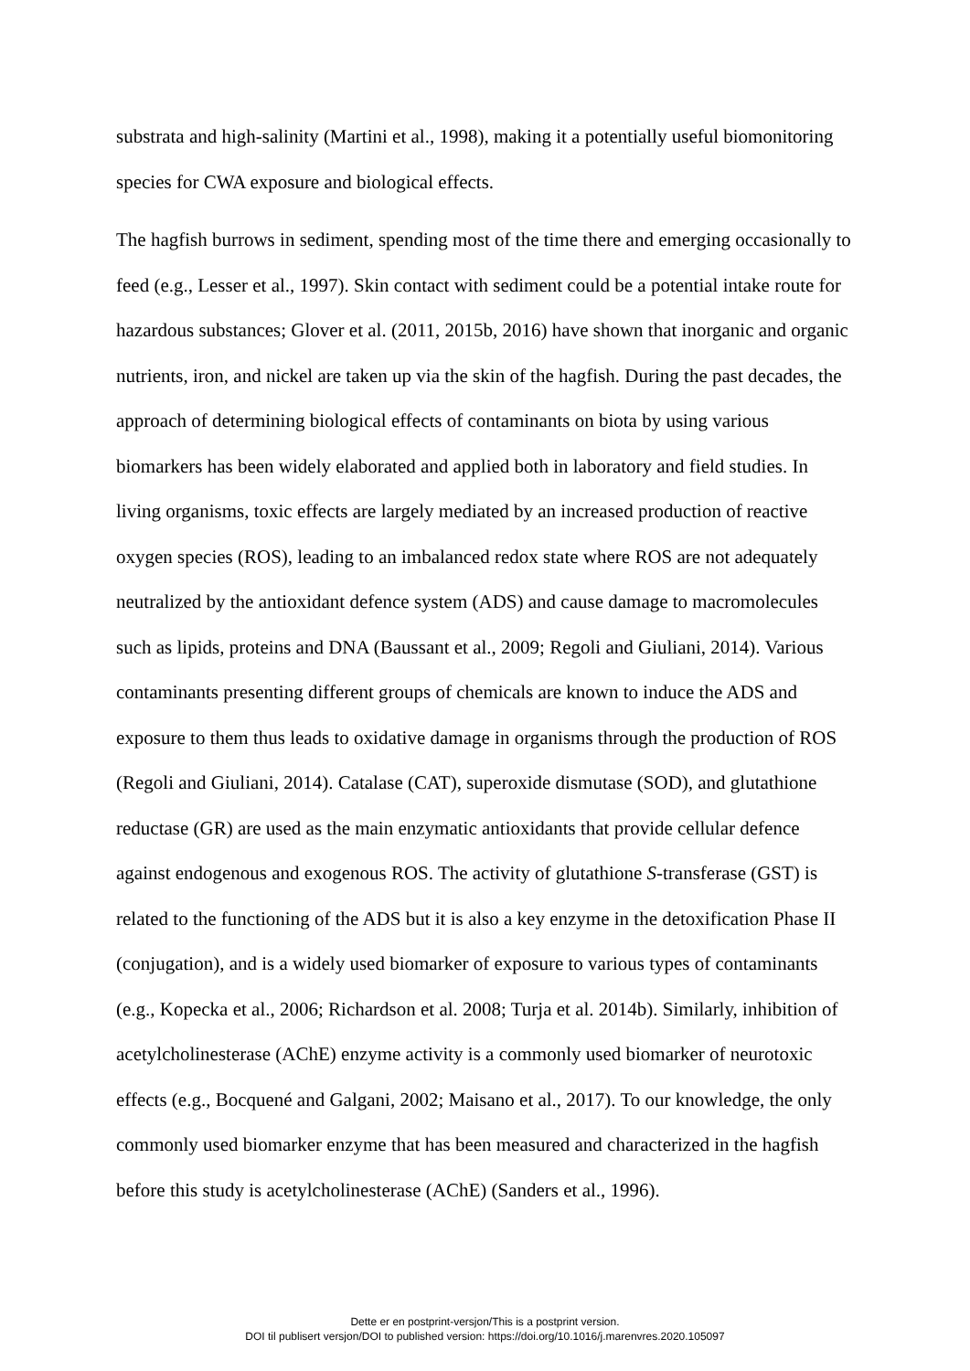substrata and high-salinity (Martini et al., 1998), making it a potentially useful biomonitoring species for CWA exposure and biological effects.
The hagfish burrows in sediment, spending most of the time there and emerging occasionally to feed (e.g., Lesser et al., 1997). Skin contact with sediment could be a potential intake route for hazardous substances; Glover et al. (2011, 2015b, 2016) have shown that inorganic and organic nutrients, iron, and nickel are taken up via the skin of the hagfish. During the past decades, the approach of determining biological effects of contaminants on biota by using various biomarkers has been widely elaborated and applied both in laboratory and field studies. In living organisms, toxic effects are largely mediated by an increased production of reactive oxygen species (ROS), leading to an imbalanced redox state where ROS are not adequately neutralized by the antioxidant defence system (ADS) and cause damage to macromolecules such as lipids, proteins and DNA (Baussant et al., 2009; Regoli and Giuliani, 2014). Various contaminants presenting different groups of chemicals are known to induce the ADS and exposure to them thus leads to oxidative damage in organisms through the production of ROS (Regoli and Giuliani, 2014). Catalase (CAT), superoxide dismutase (SOD), and glutathione reductase (GR) are used as the main enzymatic antioxidants that provide cellular defence against endogenous and exogenous ROS. The activity of glutathione S-transferase (GST) is related to the functioning of the ADS but it is also a key enzyme in the detoxification Phase II (conjugation), and is a widely used biomarker of exposure to various types of contaminants (e.g., Kopecka et al., 2006; Richardson et al. 2008; Turja et al. 2014b). Similarly, inhibition of acetylcholinesterase (AChE) enzyme activity is a commonly used biomarker of neurotoxic effects (e.g., Bocquené and Galgani, 2002; Maisano et al., 2017). To our knowledge, the only commonly used biomarker enzyme that has been measured and characterized in the hagfish before this study is acetylcholinesterase (AChE) (Sanders et al., 1996).
Dette er en postprint-versjon/This is a postprint version.
DOI til publisert versjon/DOI to published version: https://doi.org/10.1016/j.marenvres.2020.105097